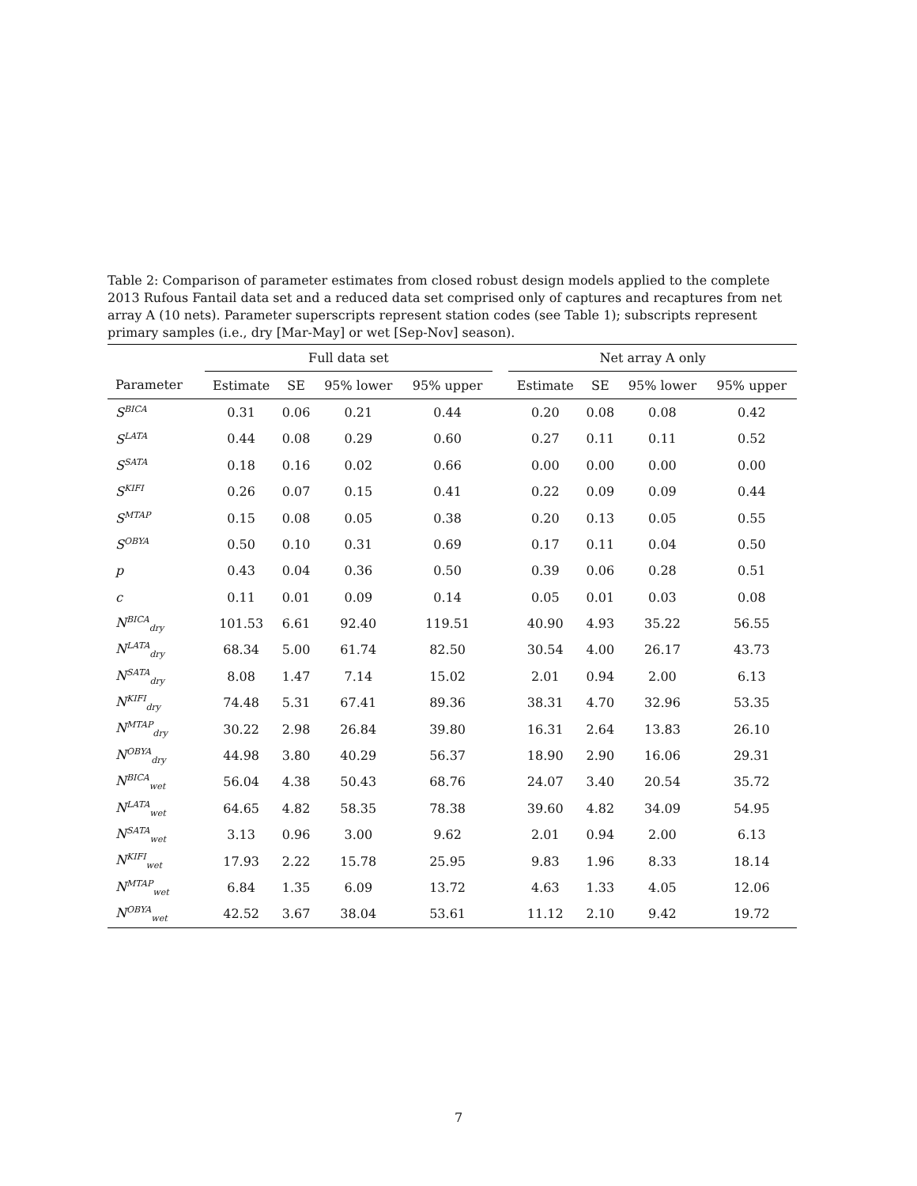Table 2: Comparison of parameter estimates from closed robust design models applied to the complete 2013 Rufous Fantail data set and a reduced data set comprised only of captures and recaptures from net array A (10 nets). Parameter superscripts represent station codes (see Table 1); subscripts represent primary samples (i.e., dry [Mar-May] or wet [Sep-Nov] season).
| | Full data set | | | | | Net array A only | | | |
| --- | --- | --- | --- | --- | --- | --- | --- | --- | --- |
| Parameter | Estimate | SE | 95% lower | 95% upper | | Estimate | SE | 95% lower | 95% upper |
| S<sup>BICA</sup> | 0.31 | 0.06 | 0.21 | 0.44 | | 0.20 | 0.08 | 0.08 | 0.42 |
| S<sup>LATA</sup> | 0.44 | 0.08 | 0.29 | 0.60 | | 0.27 | 0.11 | 0.11 | 0.52 |
| S<sup>SATA</sup> | 0.18 | 0.16 | 0.02 | 0.66 | | 0.00 | 0.00 | 0.00 | 0.00 |
| S<sup>KIFI</sup> | 0.26 | 0.07 | 0.15 | 0.41 | | 0.22 | 0.09 | 0.09 | 0.44 |
| S<sup>MTAP</sup> | 0.15 | 0.08 | 0.05 | 0.38 | | 0.20 | 0.13 | 0.05 | 0.55 |
| S<sup>OBYA</sup> | 0.50 | 0.10 | 0.31 | 0.69 | | 0.17 | 0.11 | 0.04 | 0.50 |
| p | 0.43 | 0.04 | 0.36 | 0.50 | | 0.39 | 0.06 | 0.28 | 0.51 |
| c | 0.11 | 0.01 | 0.09 | 0.14 | | 0.05 | 0.01 | 0.03 | 0.08 |
| N<sup>BICA</sup><sub>dry</sub> | 101.53 | 6.61 | 92.40 | 119.51 | | 40.90 | 4.93 | 35.22 | 56.55 |
| N<sup>LATA</sup><sub>dry</sub> | 68.34 | 5.00 | 61.74 | 82.50 | | 30.54 | 4.00 | 26.17 | 43.73 |
| N<sup>SATA</sup><sub>dry</sub> | 8.08 | 1.47 | 7.14 | 15.02 | | 2.01 | 0.94 | 2.00 | 6.13 |
| N<sup>KIFI</sup><sub>dry</sub> | 74.48 | 5.31 | 67.41 | 89.36 | | 38.31 | 4.70 | 32.96 | 53.35 |
| N<sup>MTAP</sup><sub>dry</sub> | 30.22 | 2.98 | 26.84 | 39.80 | | 16.31 | 2.64 | 13.83 | 26.10 |
| N<sup>OBYA</sup><sub>dry</sub> | 44.98 | 3.80 | 40.29 | 56.37 | | 18.90 | 2.90 | 16.06 | 29.31 |
| N<sup>BICA</sup><sub>wet</sub> | 56.04 | 4.38 | 50.43 | 68.76 | | 24.07 | 3.40 | 20.54 | 35.72 |
| N<sup>LATA</sup><sub>wet</sub> | 64.65 | 4.82 | 58.35 | 78.38 | | 39.60 | 4.82 | 34.09 | 54.95 |
| N<sup>SATA</sup><sub>wet</sub> | 3.13 | 0.96 | 3.00 | 9.62 | | 2.01 | 0.94 | 2.00 | 6.13 |
| N<sup>KIFI</sup><sub>wet</sub> | 17.93 | 2.22 | 15.78 | 25.95 | | 9.83 | 1.96 | 8.33 | 18.14 |
| N<sup>MTAP</sup><sub>wet</sub> | 6.84 | 1.35 | 6.09 | 13.72 | | 4.63 | 1.33 | 4.05 | 12.06 |
| N<sup>OBYA</sup><sub>wet</sub> | 42.52 | 3.67 | 38.04 | 53.61 | | 11.12 | 2.10 | 9.42 | 19.72 |
7